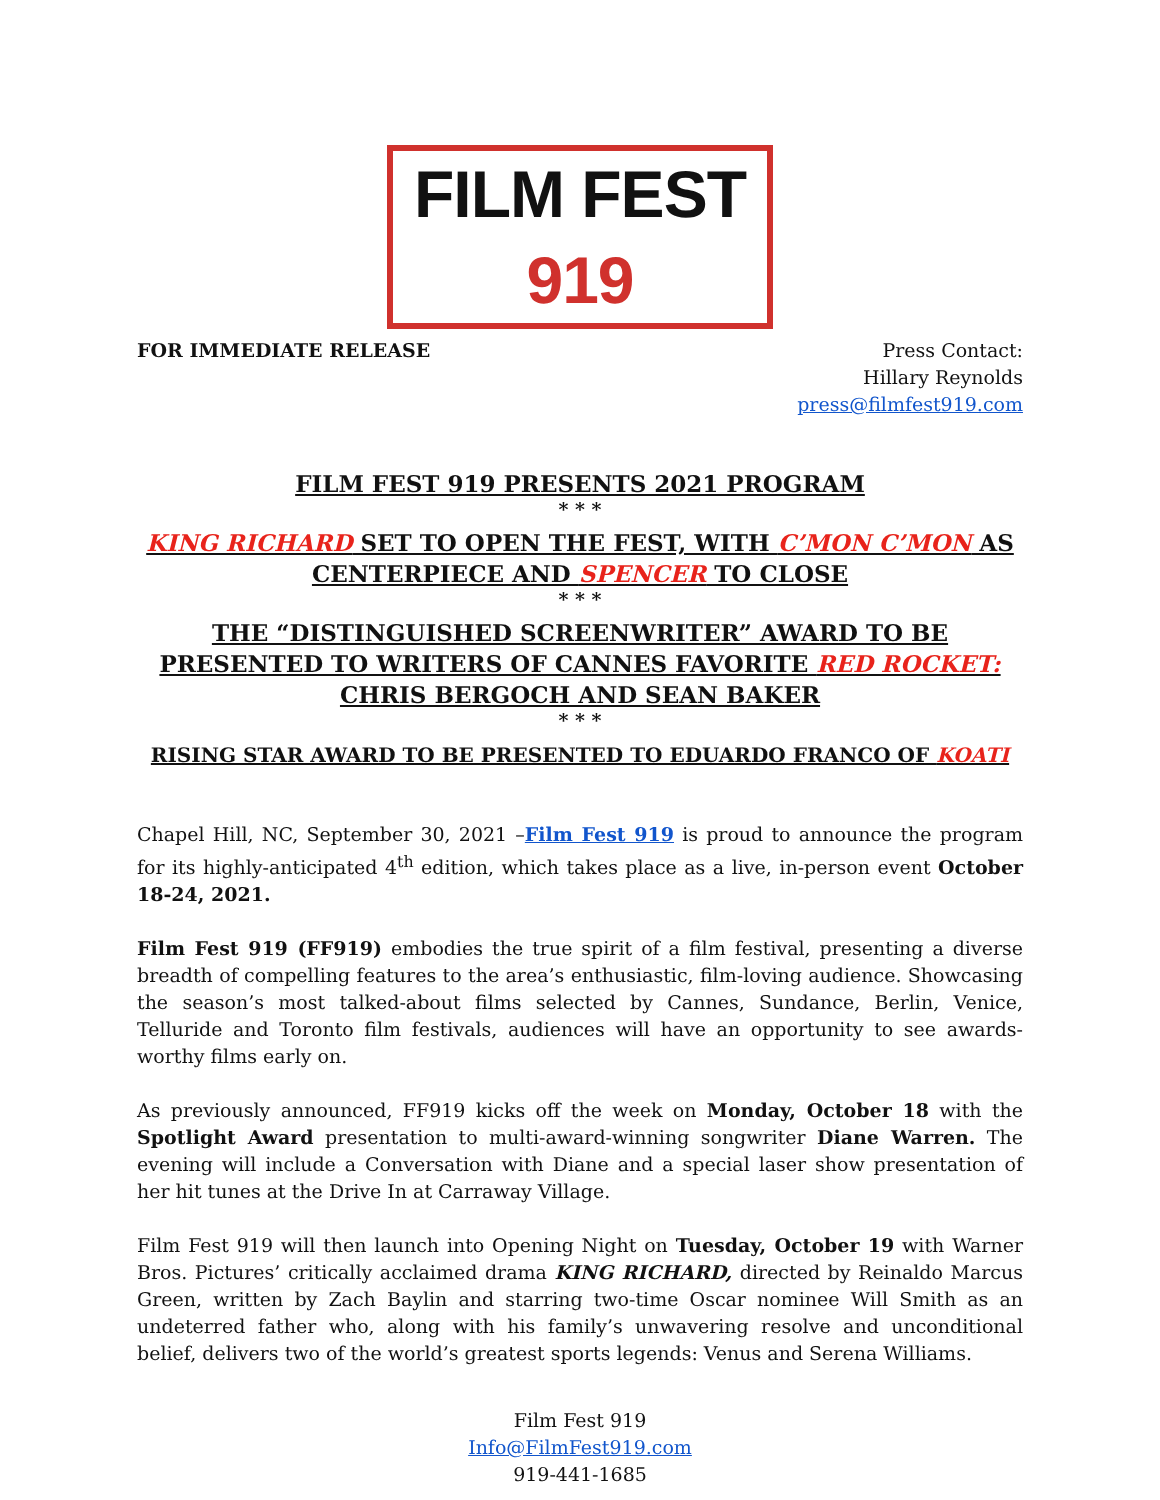FILM FEST 919
FOR IMMEDIATE RELEASE Press Contact:
Hillary Reynolds
press@filmfest919.com
FILM FEST 919 PRESENTS 2021 PROGRAM
* * *
KING RICHARD SET TO OPEN THE FEST, WITH C’MON C’MON AS CENTERPIECE AND SPENCER TO CLOSE
* * *
THE “DISTINGUISHED SCREENWRITER” AWARD TO BE PRESENTED TO WRITERS OF CANNES FAVORITE RED ROCKET:
CHRIS BERGOCH AND SEAN BAKER
* * *
RISING STAR AWARD TO BE PRESENTED TO EDUARDO FRANCO OF KOATI
Chapel Hill, NC, September 30, 2021 –Film Fest 919 is proud to announce the program for its highly-anticipated 4<sup>th</sup> edition, which takes place as a live, in-person event October 18-24, 2021.
Film Fest 919 (FF919) embodies the true spirit of a film festival, presenting a diverse breadth of compelling features to the area’s enthusiastic, film-loving audience. Showcasing the season’s most talked-about films selected by Cannes, Sundance, Berlin, Venice, Telluride and Toronto film festivals, audiences will have an opportunity to see awards-worthy films early on.
As previously announced, FF919 kicks off the week on Monday, October 18 with the Spotlight Award presentation to multi-award-winning songwriter Diane Warren. The evening will include a Conversation with Diane and a special laser show presentation of her hit tunes at the Drive In at Carraway Village.
Film Fest 919 will then launch into Opening Night on Tuesday, October 19 with Warner Bros. Pictures’ critically acclaimed drama KING RICHARD, directed by Reinaldo Marcus Green, written by Zach Baylin and starring two-time Oscar nominee Will Smith as an undeterred father who, along with his family’s unwavering resolve and unconditional belief, delivers two of the world’s greatest sports legends: Venus and Serena Williams.
Film Fest 919
Info@FilmFest919.com
919-441-1685